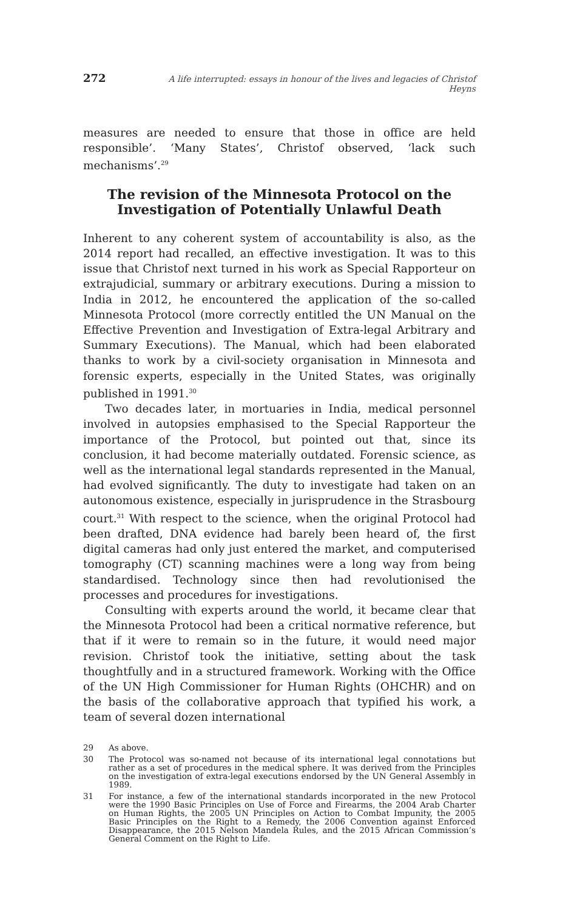272 A life interrupted: essays in honour of the lives and legacies of Christof Heyns
measures are needed to ensure that those in office are held responsible’. ‘Many States’, Christof observed, ‘lack such mechanisms’.<sup>29</sup>
The revision of the Minnesota Protocol on the Investigation of Potentially Unlawful Death
Inherent to any coherent system of accountability is also, as the 2014 report had recalled, an effective investigation. It was to this issue that Christof next turned in his work as Special Rapporteur on extrajudicial, summary or arbitrary executions. During a mission to India in 2012, he encountered the application of the so-called Minnesota Protocol (more correctly entitled the UN Manual on the Effective Prevention and Investigation of Extra-legal Arbitrary and Summary Executions). The Manual, which had been elaborated thanks to work by a civil-society organisation in Minnesota and forensic experts, especially in the United States, was originally published in 1991.<sup>30</sup>
Two decades later, in mortuaries in India, medical personnel involved in autopsies emphasised to the Special Rapporteur the importance of the Protocol, but pointed out that, since its conclusion, it had become materially outdated. Forensic science, as well as the international legal standards represented in the Manual, had evolved significantly. The duty to investigate had taken on an autonomous existence, especially in jurisprudence in the Strasbourg court.<sup>31</sup> With respect to the science, when the original Protocol had been drafted, DNA evidence had barely been heard of, the first digital cameras had only just entered the market, and computerised tomography (CT) scanning machines were a long way from being standardised. Technology since then had revolutionised the processes and procedures for investigations.
Consulting with experts around the world, it became clear that the Minnesota Protocol had been a critical normative reference, but that if it were to remain so in the future, it would need major revision. Christof took the initiative, setting about the task thoughtfully and in a structured framework. Working with the Office of the UN High Commissioner for Human Rights (OHCHR) and on the basis of the collaborative approach that typified his work, a team of several dozen international
29 As above.
30 The Protocol was so-named not because of its international legal connotations but rather as a set of procedures in the medical sphere. It was derived from the Principles on the investigation of extra-legal executions endorsed by the UN General Assembly in 1989.
31 For instance, a few of the international standards incorporated in the new Protocol were the 1990 Basic Principles on Use of Force and Firearms, the 2004 Arab Charter on Human Rights, the 2005 UN Principles on Action to Combat Impunity, the 2005 Basic Principles on the Right to a Remedy, the 2006 Convention against Enforced Disappearance, the 2015 Nelson Mandela Rules, and the 2015 African Commission’s General Comment on the Right to Life.